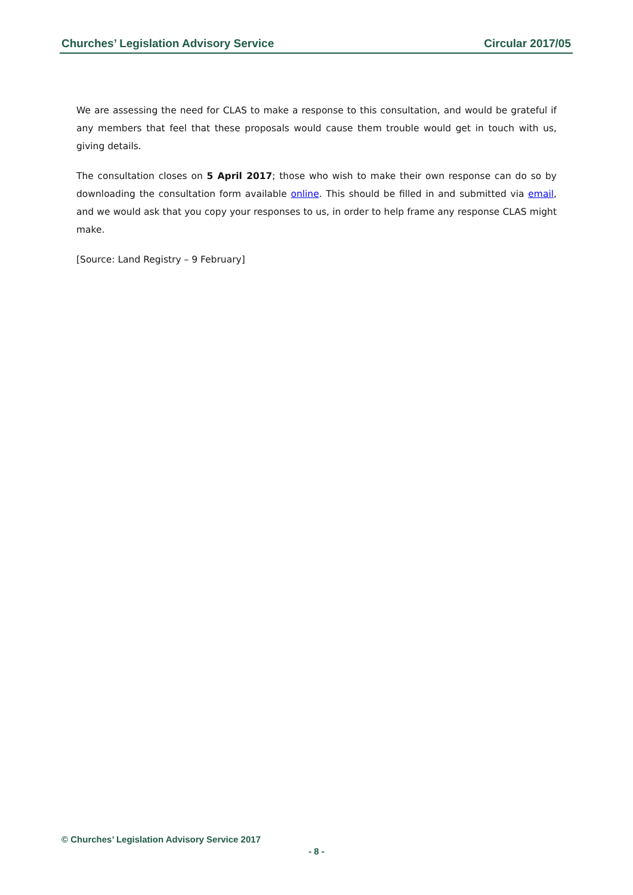Churches’ Legislation Advisory Service Circular 2017/05
We are assessing the need for CLAS to make a response to this consultation, and would be grateful if any members that feel that these proposals would cause them trouble would get in touch with us, giving details.
The consultation closes on 5 April 2017; those who wish to make their own response can do so by downloading the consultation form available online. This should be filled in and submitted via email, and we would ask that you copy your responses to us, in order to help frame any response CLAS might make.
[Source: Land Registry – 9 February]
© Churches’ Legislation Advisory Service 2017
- 8 -